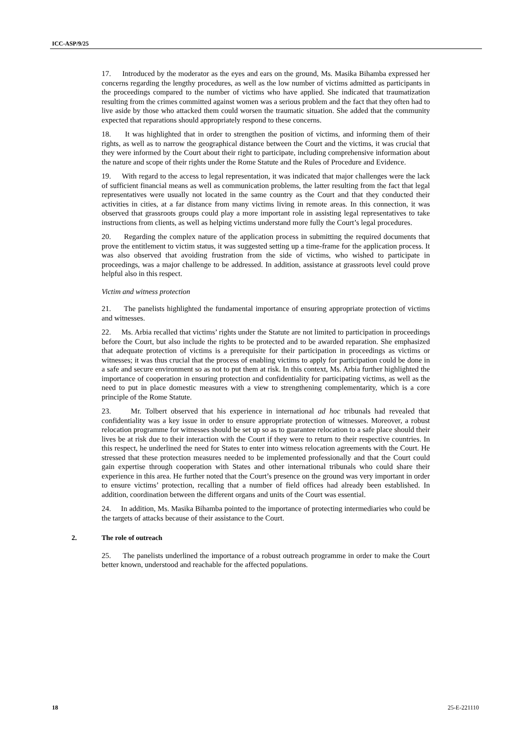ICC-ASP/9/25
17. Introduced by the moderator as the eyes and ears on the ground, Ms. Masika Bihamba expressed her concerns regarding the lengthy procedures, as well as the low number of victims admitted as participants in the proceedings compared to the number of victims who have applied. She indicated that traumatization resulting from the crimes committed against women was a serious problem and the fact that they often had to live aside by those who attacked them could worsen the traumatic situation. She added that the community expected that reparations should appropriately respond to these concerns.
18. It was highlighted that in order to strengthen the position of victims, and informing them of their rights, as well as to narrow the geographical distance between the Court and the victims, it was crucial that they were informed by the Court about their right to participate, including comprehensive information about the nature and scope of their rights under the Rome Statute and the Rules of Procedure and Evidence.
19. With regard to the access to legal representation, it was indicated that major challenges were the lack of sufficient financial means as well as communication problems, the latter resulting from the fact that legal representatives were usually not located in the same country as the Court and that they conducted their activities in cities, at a far distance from many victims living in remote areas. In this connection, it was observed that grassroots groups could play a more important role in assisting legal representatives to take instructions from clients, as well as helping victims understand more fully the Court’s legal procedures.
20. Regarding the complex nature of the application process in submitting the required documents that prove the entitlement to victim status, it was suggested setting up a time-frame for the application process. It was also observed that avoiding frustration from the side of victims, who wished to participate in proceedings, was a major challenge to be addressed. In addition, assistance at grassroots level could prove helpful also in this respect.
Victim and witness protection
21. The panelists highlighted the fundamental importance of ensuring appropriate protection of victims and witnesses.
22. Ms. Arbia recalled that victims’ rights under the Statute are not limited to participation in proceedings before the Court, but also include the rights to be protected and to be awarded reparation. She emphasized that adequate protection of victims is a prerequisite for their participation in proceedings as victims or witnesses; it was thus crucial that the process of enabling victims to apply for participation could be done in a safe and secure environment so as not to put them at risk. In this context, Ms. Arbia further highlighted the importance of cooperation in ensuring protection and confidentiality for participating victims, as well as the need to put in place domestic measures with a view to strengthening complementarity, which is a core principle of the Rome Statute.
23. Mr. Tolbert observed that his experience in international ad hoc tribunals had revealed that confidentiality was a key issue in order to ensure appropriate protection of witnesses. Moreover, a robust relocation programme for witnesses should be set up so as to guarantee relocation to a safe place should their lives be at risk due to their interaction with the Court if they were to return to their respective countries. In this respect, he underlined the need for States to enter into witness relocation agreements with the Court. He stressed that these protection measures needed to be implemented professionally and that the Court could gain expertise through cooperation with States and other international tribunals who could share their experience in this area. He further noted that the Court’s presence on the ground was very important in order to ensure victims’ protection, recalling that a number of field offices had already been established. In addition, coordination between the different organs and units of the Court was essential.
24. In addition, Ms. Masika Bihamba pointed to the importance of protecting intermediaries who could be the targets of attacks because of their assistance to the Court.
2. The role of outreach
25. The panelists underlined the importance of a robust outreach programme in order to make the Court better known, understood and reachable for the affected populations.
18 25-E-221110